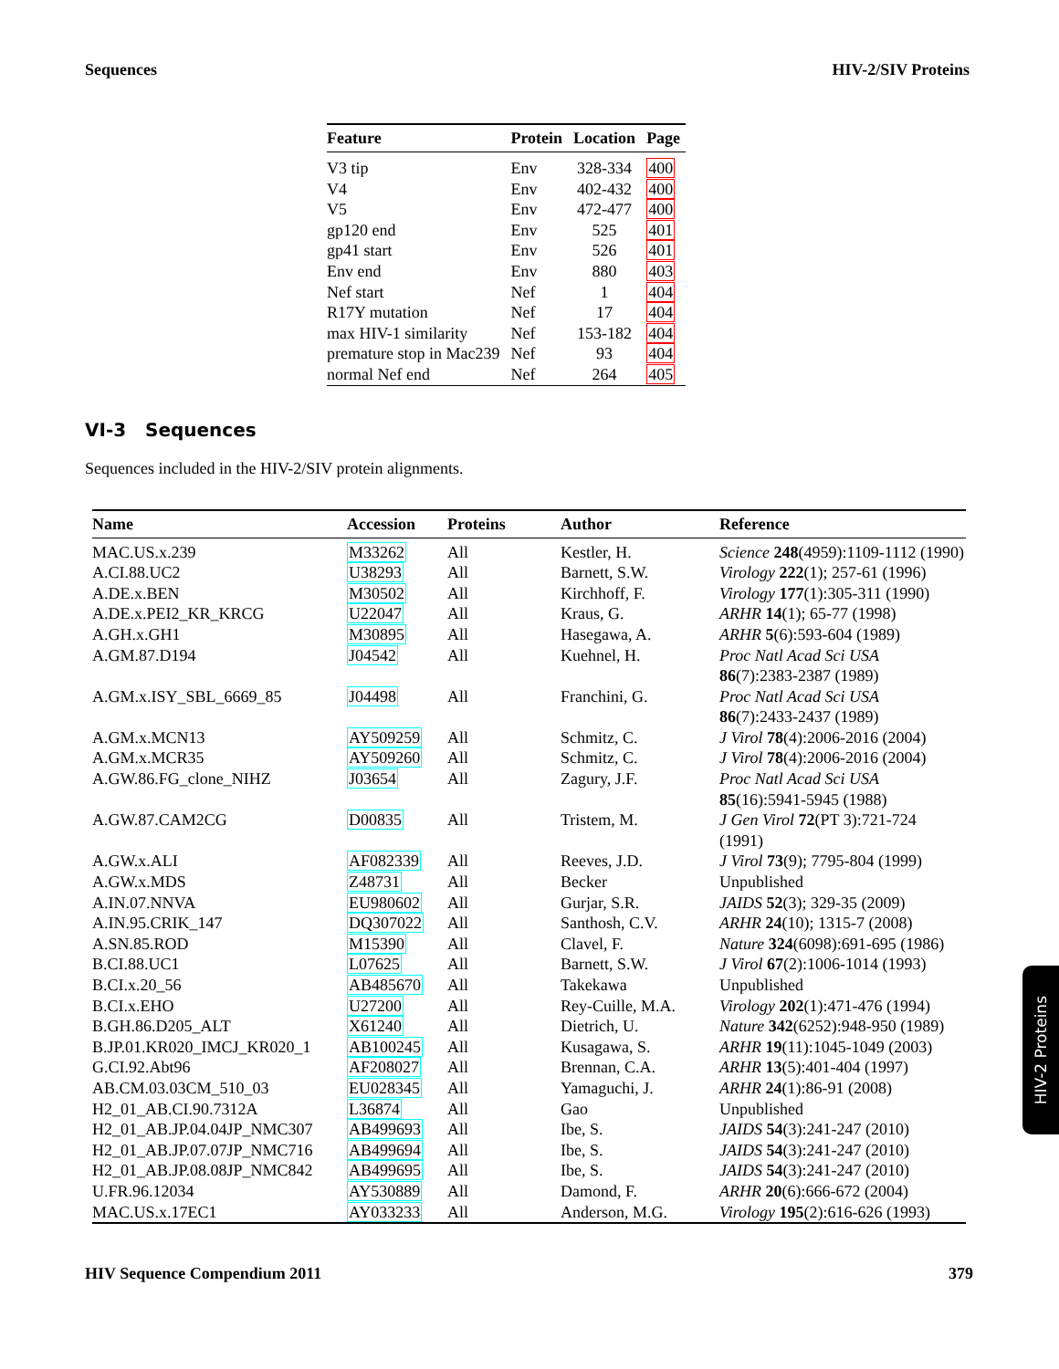Sequences HIV-2/SIV Proteins
| Feature | Protein | Location | Page |
| --- | --- | --- | --- |
| V3 tip | Env | 328-334 | 400 |
| V4 | Env | 402-432 | 400 |
| V5 | Env | 472-477 | 400 |
| gp120 end | Env | 525 | 401 |
| gp41 start | Env | 526 | 401 |
| Env end | Env | 880 | 403 |
| Nef start | Nef | 1 | 404 |
| R17Y mutation | Nef | 17 | 404 |
| max HIV-1 similarity | Nef | 153-182 | 404 |
| premature stop in Mac239 | Nef | 93 | 404 |
| normal Nef end | Nef | 264 | 405 |
VI-3 Sequences
Sequences included in the HIV-2/SIV protein alignments.
| Name | Accession | Proteins | Author | Reference |
| --- | --- | --- | --- | --- |
| MAC.US.x.239 | M33262 | All | Kestler, H. | Science 248 (4959):1109-1112 (1990) |
| A.CI.88.UC2 | U38293 | All | Barnett, S.W. | Virology 222 (1); 257-61 (1996) |
| A.DE.x.BEN | M30502 | All | Kirchhoff, F. | Virology 177 (1):305-311 (1990) |
| A.DE.x.PEI2_KR_KRCG | U22047 | All | Kraus, G. | ARHR 14 (1); 65-77 (1998) |
| A.GH.x.GH1 | M30895 | All | Hasegawa, A. | ARHR 5 (6):593-604 (1989) |
| A.GM.87.D194 | J04542 | All | Kuehnel, H. | Proc Natl Acad Sci USA 86 (7):2383-2387 (1989) |
| A.GM.x.ISY_SBL_6669_85 | J04498 | All | Franchini, G. | Proc Natl Acad Sci USA 86 (7):2433-2437 (1989) |
| A.GM.x.MCN13 | AY509259 | All | Schmitz, C. | J Virol 78 (4):2006-2016 (2004) |
| A.GM.x.MCR35 | AY509260 | All | Schmitz, C. | J Virol 78 (4):2006-2016 (2004) |
| A.GW.86.FG_clone_NIHZ | J03654 | All | Zagury, J.F. | Proc Natl Acad Sci USA 85 (16):5941-5945 (1988) |
| A.GW.87.CAM2CG | D00835 | All | Tristem, M. | J Gen Virol 72 (PT 3):721-724 (1991) |
| A.GW.x.ALI | AF082339 | All | Reeves, J.D. | J Virol 73 (9); 7795-804 (1999) |
| A.GW.x.MDS | Z48731 | All | Becker | Unpublished |
| A.IN.07.NNVA | EU980602 | All | Gurjar, S.R. | JAIDS 52 (3); 329-35 (2009) |
| A.IN.95.CRIK_147 | DQ307022 | All | Santhosh, C.V. | ARHR 24 (10); 1315-7 (2008) |
| A.SN.85.ROD | M15390 | All | Clavel, F. | Nature 324 (6098):691-695 (1986) |
| B.CI.88.UC1 | L07625 | All | Barnett, S.W. | J Virol 67 (2):1006-1014 (1993) |
| B.CI.x.20_56 | AB485670 | All | Takekawa | Unpublished |
| B.CI.x.EHO | U27200 | All | Rey-Cuille, M.A. | Virology 202 (1):471-476 (1994) |
| B.GH.86.D205_ALT | X61240 | All | Dietrich, U. | Nature 342 (6252):948-950 (1989) |
| B.JP.01.KR020_IMCJ_KR020_1 | AB100245 | All | Kusagawa, S. | ARHR 19 (11):1045-1049 (2003) |
| G.CI.92.Abt96 | AF208027 | All | Brennan, C.A. | ARHR 13 (5):401-404 (1997) |
| AB.CM.03.03CM_510_03 | EU028345 | All | Yamaguchi, J. | ARHR 24 (1):86-91 (2008) |
| H2_01_AB.CI.90.7312A | L36874 | All | Gao | Unpublished |
| H2_01_AB.JP.04.04JP_NMC307 | AB499693 | All | Ibe, S. | JAIDS 54 (3):241-247 (2010) |
| H2_01_AB.JP.07.07JP_NMC716 | AB499694 | All | Ibe, S. | JAIDS 54 (3):241-247 (2010) |
| H2_01_AB.JP.08.08JP_NMC842 | AB499695 | All | Ibe, S. | JAIDS 54 (3):241-247 (2010) |
| U.FR.96.12034 | AY530889 | All | Damond, F. | ARHR 20 (6):666-672 (2004) |
| MAC.US.x.17EC1 | AY033233 | All | Anderson, M.G. | Virology 195 (2):616-626 (1993) |
HIV Sequence Compendium 2011 379
HIV-2 Proteins